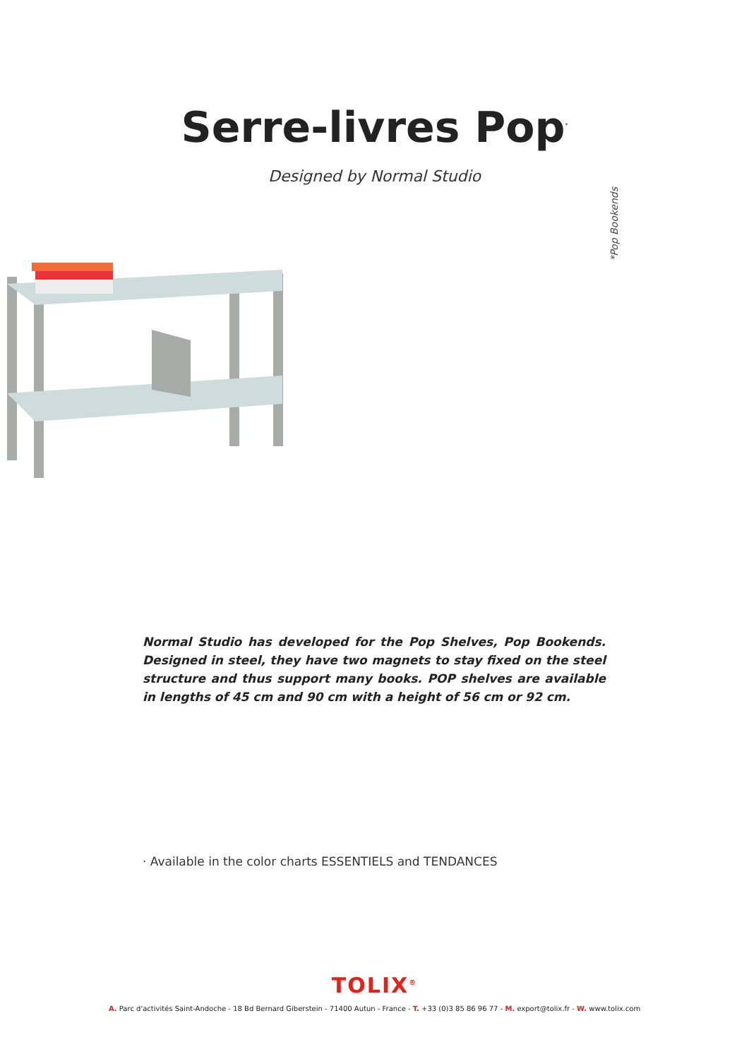Serre-livres Pop<sup>*</sup>
Designed by Normal Studio
*Pop Bookends
Normal Studio has developed for the Pop Shelves, Pop Bookends. Designed in steel, they have two magnets to stay fixed on the steel structure and thus support many books. POP shelves are available in lengths of 45 cm and 90 cm with a height of 56 cm or 92 cm.
· Available in the color charts ESSENTIELS and TENDANCES
TOLIX<sup>®</sup>
A. Parc d'activités Saint-Andoche - 18 Bd Bernard Giberstein - 71400 Autun - France - T. +33 (0)3 85 86 96 77 - M. export@tolix.fr - W. www.tolix.com